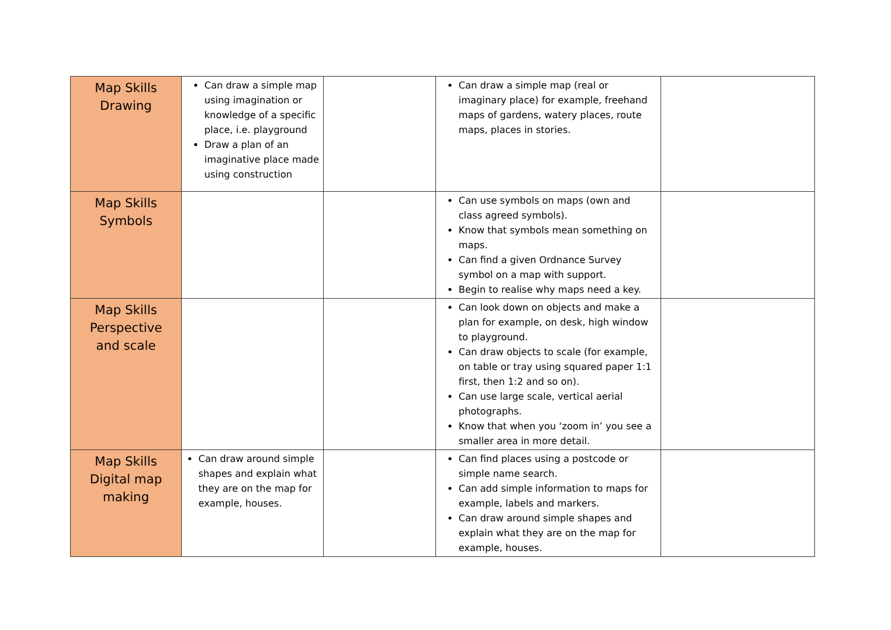| Map Skills Drawing | Can draw a simple map using imagination or knowledge of a specific place, i.e. playground Draw a plan of an imaginative place made using construction | | Can draw a simple map (real or imaginary place) for example, freehand maps of gardens, watery places, route maps, places in stories. | |
| Map Skills Symbols | | | Can use symbols on maps (own and class agreed symbols). Know that symbols mean something on maps. Can find a given Ordnance Survey symbol on a map with support. Begin to realise why maps need a key. | |
| Map Skills Perspective and scale | | | Can look down on objects and make a plan for example, on desk, high window to playground. Can draw objects to scale (for example, on table or tray using squared paper 1:1 first, then 1:2 and so on). Can use large scale, vertical aerial photographs. Know that when you ‘zoom in’ you see a smaller area in more detail. | |
| Map Skills Digital map making | Can draw around simple shapes and explain what they are on the map for example, houses. | | Can find places using a postcode or simple name search. Can add simple information to maps for example, labels and markers. Can draw around simple shapes and explain what they are on the map for example, houses. | |